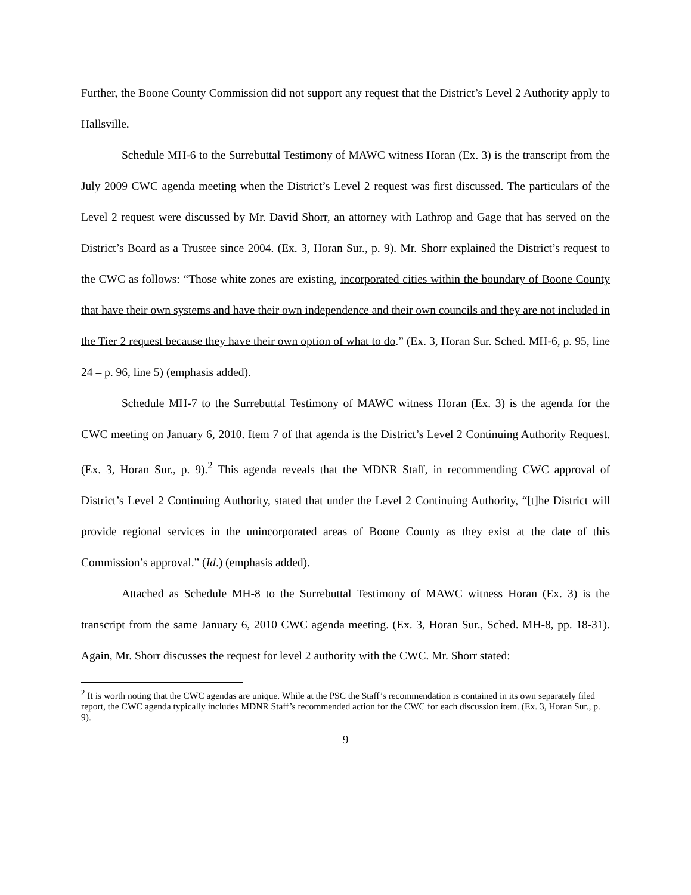Further, the Boone County Commission did not support any request that the District’s Level 2 Authority apply to Hallsville.
Schedule MH-6 to the Surrebuttal Testimony of MAWC witness Horan (Ex. 3) is the transcript from the July 2009 CWC agenda meeting when the District’s Level 2 request was first discussed. The particulars of the Level 2 request were discussed by Mr. David Shorr, an attorney with Lathrop and Gage that has served on the District’s Board as a Trustee since 2004. (Ex. 3, Horan Sur., p. 9). Mr. Shorr explained the District’s request to the CWC as follows: “Those white zones are existing, incorporated cities within the boundary of Boone County that have their own systems and have their own independence and their own councils and they are not included in the Tier 2 request because they have their own option of what to do.” (Ex. 3, Horan Sur. Sched. MH-6, p. 95, line 24 – p. 96, line 5) (emphasis added).
Schedule MH-7 to the Surrebuttal Testimony of MAWC witness Horan (Ex. 3) is the agenda for the CWC meeting on January 6, 2010. Item 7 of that agenda is the District’s Level 2 Continuing Authority Request. (Ex. 3, Horan Sur., p. 9).<sup>2</sup> This agenda reveals that the MDNR Staff, in recommending CWC approval of District’s Level 2 Continuing Authority, stated that under the Level 2 Continuing Authority, “[t]he District will provide regional services in the unincorporated areas of Boone County as they exist at the date of this Commission’s approval.” (Id.) (emphasis added).
Attached as Schedule MH-8 to the Surrebuttal Testimony of MAWC witness Horan (Ex. 3) is the transcript from the same January 6, 2010 CWC agenda meeting. (Ex. 3, Horan Sur., Sched. MH-8, pp. 18-31). Again, Mr. Shorr discusses the request for level 2 authority with the CWC. Mr. Shorr stated:
<sup>2</sup> It is worth noting that the CWC agendas are unique. While at the PSC the Staff’s recommendation is contained in its own separately filed report, the CWC agenda typically includes MDNR Staff’s recommended action for the CWC for each discussion item. (Ex. 3, Horan Sur., p. 9).
9